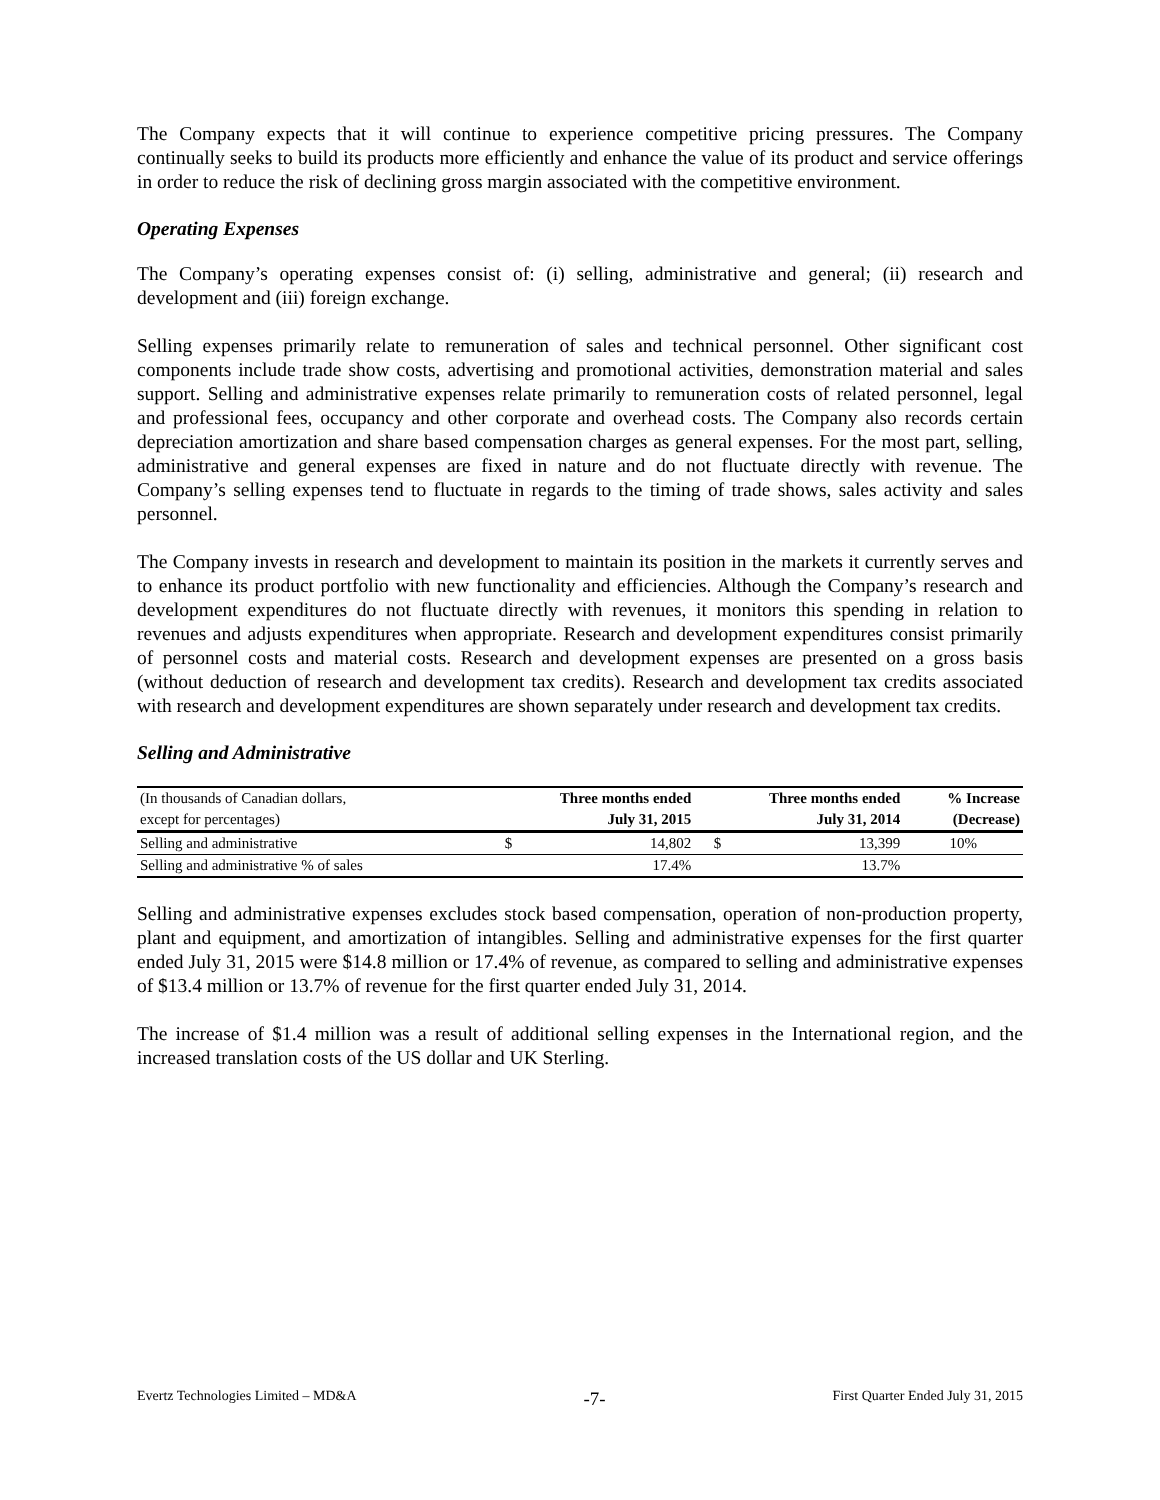The Company expects that it will continue to experience competitive pricing pressures. The Company continually seeks to build its products more efficiently and enhance the value of its product and service offerings in order to reduce the risk of declining gross margin associated with the competitive environment.
Operating Expenses
The Company’s operating expenses consist of: (i) selling, administrative and general; (ii) research and development and (iii) foreign exchange.
Selling expenses primarily relate to remuneration of sales and technical personnel. Other significant cost components include trade show costs, advertising and promotional activities, demonstration material and sales support. Selling and administrative expenses relate primarily to remuneration costs of related personnel, legal and professional fees, occupancy and other corporate and overhead costs. The Company also records certain depreciation amortization and share based compensation charges as general expenses. For the most part, selling, administrative and general expenses are fixed in nature and do not fluctuate directly with revenue. The Company’s selling expenses tend to fluctuate in regards to the timing of trade shows, sales activity and sales personnel.
The Company invests in research and development to maintain its position in the markets it currently serves and to enhance its product portfolio with new functionality and efficiencies. Although the Company’s research and development expenditures do not fluctuate directly with revenues, it monitors this spending in relation to revenues and adjusts expenditures when appropriate. Research and development expenditures consist primarily of personnel costs and material costs. Research and development expenses are presented on a gross basis (without deduction of research and development tax credits). Research and development tax credits associated with research and development expenditures are shown separately under research and development tax credits.
Selling and Administrative
| (In thousands of Canadian dollars, | Three months ended | | Three months ended | | % Increase |
| except for percentages) | July 31, 2015 | | July 31, 2014 | | (Decrease) |
| Selling and administrative | $ | 14,802 | $ | 13,399 | 10% |
| Selling and administrative % of sales | | 17.4% | | 13.7% | |
Selling and administrative expenses excludes stock based compensation, operation of non-production property, plant and equipment, and amortization of intangibles. Selling and administrative expenses for the first quarter ended July 31, 2015 were $14.8 million or 17.4% of revenue, as compared to selling and administrative expenses of $13.4 million or 13.7% of revenue for the first quarter ended July 31, 2014.
The increase of $1.4 million was a result of additional selling expenses in the International region, and the increased translation costs of the US dollar and UK Sterling.
Evertz Technologies Limited – MD&A -7- First Quarter Ended July 31, 2015